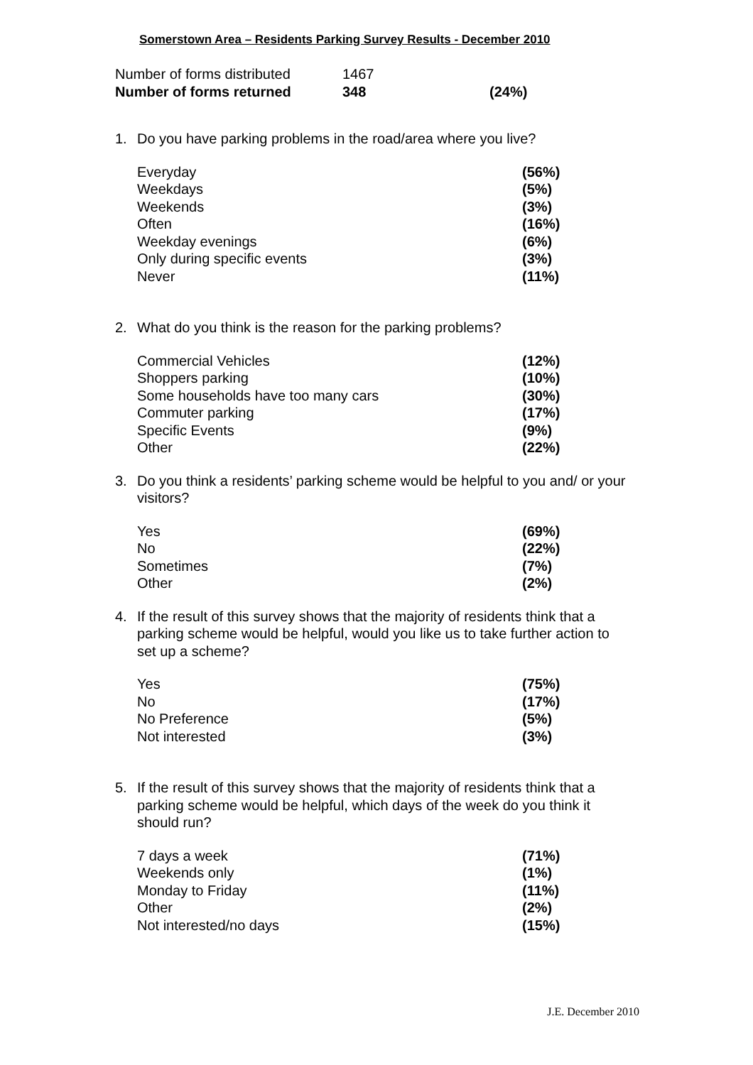Somerstown Area – Residents Parking Survey Results - December 2010
| Number of forms distributed | 1467 | |
| Number of forms returned | 348 | (24%) |
1. Do you have parking problems in the road/area where you live?
| Everyday | (56%) |
| Weekdays | (5%) |
| Weekends | (3%) |
| Often | (16%) |
| Weekday evenings | (6%) |
| Only during specific events | (3%) |
| Never | (11%) |
2. What do you think is the reason for the parking problems?
| Commercial Vehicles | (12%) |
| Shoppers parking | (10%) |
| Some households have too many cars | (30%) |
| Commuter parking | (17%) |
| Specific Events | (9%) |
| Other | (22%) |
3. Do you think a residents’ parking scheme would be helpful to you and/ or your visitors?
| Yes | (69%) |
| No | (22%) |
| Sometimes | (7%) |
| Other | (2%) |
4. If the result of this survey shows that the majority of residents think that a parking scheme would be helpful, would you like us to take further action to set up a scheme?
| Yes | (75%) |
| No | (17%) |
| No Preference | (5%) |
| Not interested | (3%) |
5. If the result of this survey shows that the majority of residents think that a parking scheme would be helpful, which days of the week do you think it should run?
| 7 days a week | (71%) |
| Weekends only | (1%) |
| Monday to Friday | (11%) |
| Other | (2%) |
| Not interested/no days | (15%) |
J.E. December 2010